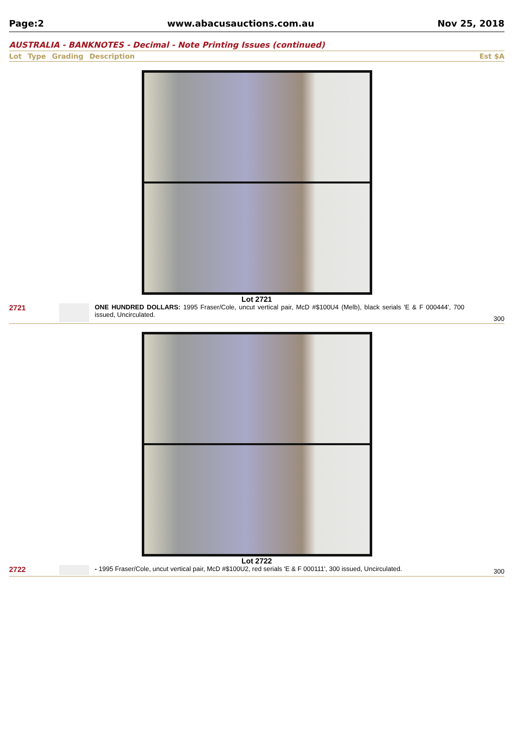Page:2 www.abacusauctions.com.au Nov 25, 2018
AUSTRALIA - BANKNOTES - Decimal - Note Printing Issues (continued)
Lot Type Grading Description Est $A
Lot 2721
2721
ONE HUNDRED DOLLARS: 1995 Fraser/Cole, uncut vertical pair, McD #$100U4 (Melb), black serials 'E & F 000444', 700 issued, Uncirculated.
300
Lot 2722
2722
- 1995 Fraser/Cole, uncut vertical pair, McD #$100U2, red serials 'E & F 000111', 300 issued, Uncirculated.
300